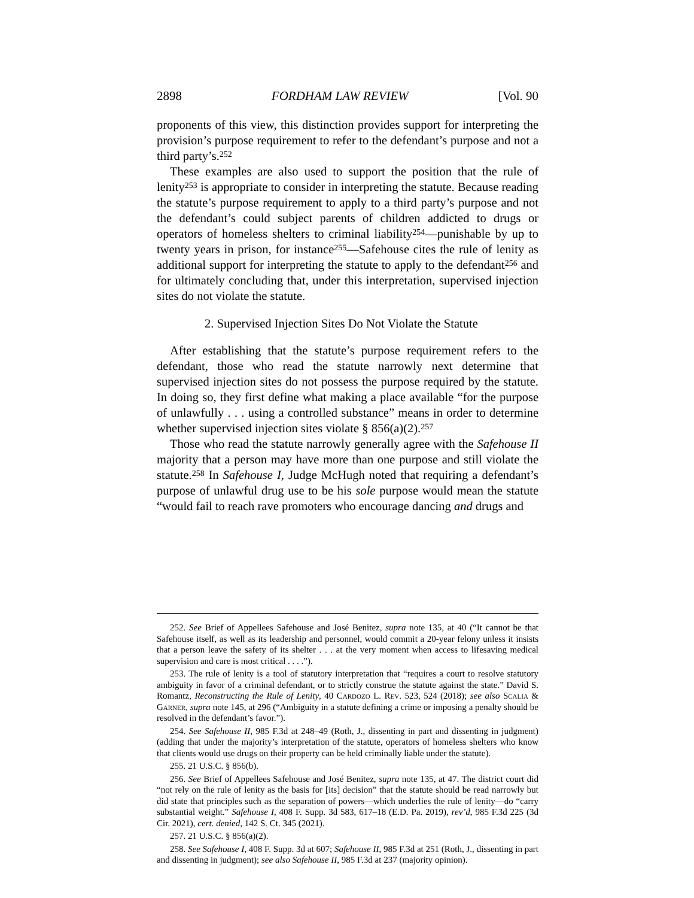2898 FORDHAM LAW REVIEW [Vol. 90
proponents of this view, this distinction provides support for interpreting the provision’s purpose requirement to refer to the defendant’s purpose and not a third party’s.<sup>252</sup>
These examples are also used to support the position that the rule of lenity<sup>253</sup> is appropriate to consider in interpreting the statute. Because reading the statute’s purpose requirement to apply to a third party’s purpose and not the defendant’s could subject parents of children addicted to drugs or operators of homeless shelters to criminal liability<sup>254</sup>—punishable by up to twenty years in prison, for instance<sup>255</sup>—Safehouse cites the rule of lenity as additional support for interpreting the statute to apply to the defendant<sup>256</sup> and for ultimately concluding that, under this interpretation, supervised injection sites do not violate the statute.
2. Supervised Injection Sites Do Not Violate the Statute
After establishing that the statute’s purpose requirement refers to the defendant, those who read the statute narrowly next determine that supervised injection sites do not possess the purpose required by the statute. In doing so, they first define what making a place available “for the purpose of unlawfully . . . using a controlled substance” means in order to determine whether supervised injection sites violate § 856(a)(2).<sup>257</sup>
Those who read the statute narrowly generally agree with the Safehouse II majority that a person may have more than one purpose and still violate the statute.<sup>258</sup> In Safehouse I, Judge McHugh noted that requiring a defendant’s purpose of unlawful drug use to be his sole purpose would mean the statute “would fail to reach rave promoters who encourage dancing and drugs and
252. See Brief of Appellees Safehouse and José Benitez, supra note 135, at 40 (“It cannot be that Safehouse itself, as well as its leadership and personnel, would commit a 20-year felony unless it insists that a person leave the safety of its shelter . . . at the very moment when access to lifesaving medical supervision and care is most critical . . . .”).
253. The rule of lenity is a tool of statutory interpretation that “requires a court to resolve statutory ambiguity in favor of a criminal defendant, or to strictly construe the statute against the state.” David S. Romantz, Reconstructing the Rule of Lenity, 40 Cardozo L. Rev. 523, 524 (2018); see also Scalia & Garner, supra note 145, at 296 (“Ambiguity in a statute defining a crime or imposing a penalty should be resolved in the defendant’s favor.”).
254. See Safehouse II, 985 F.3d at 248–49 (Roth, J., dissenting in part and dissenting in judgment) (adding that under the majority’s interpretation of the statute, operators of homeless shelters who know that clients would use drugs on their property can be held criminally liable under the statute).
255. 21 U.S.C. § 856(b).
256. See Brief of Appellees Safehouse and José Benitez, supra note 135, at 47. The district court did “not rely on the rule of lenity as the basis for [its] decision” that the statute should be read narrowly but did state that principles such as the separation of powers—which underlies the rule of lenity—do “carry substantial weight.” Safehouse I, 408 F. Supp. 3d 583, 617–18 (E.D. Pa. 2019), rev’d, 985 F.3d 225 (3d Cir. 2021), cert. denied, 142 S. Ct. 345 (2021).
257. 21 U.S.C. § 856(a)(2).
258. See Safehouse I, 408 F. Supp. 3d at 607; Safehouse II, 985 F.3d at 251 (Roth, J., dissenting in part and dissenting in judgment); see also Safehouse II, 985 F.3d at 237 (majority opinion).